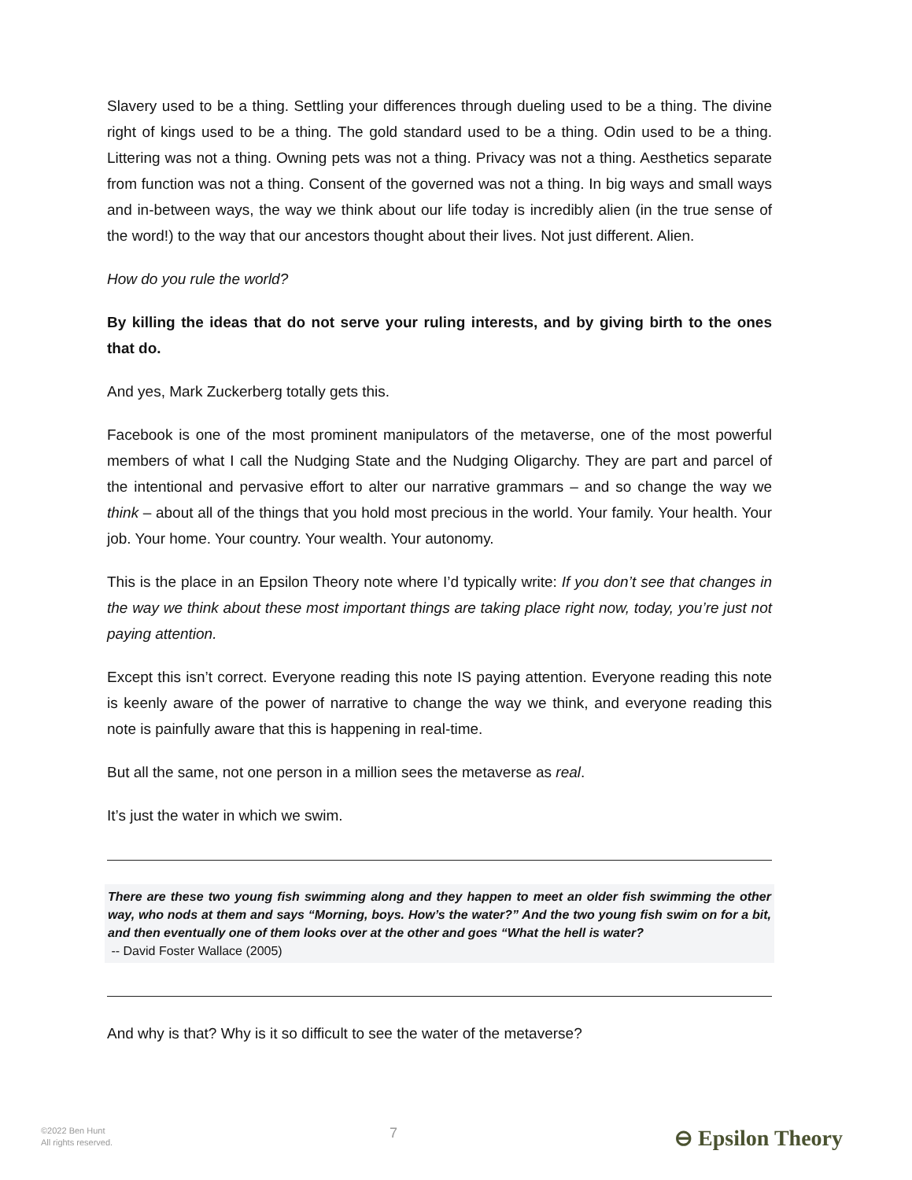Slavery used to be a thing. Settling your differences through dueling used to be a thing. The divine right of kings used to be a thing. The gold standard used to be a thing. Odin used to be a thing. Littering was not a thing. Owning pets was not a thing. Privacy was not a thing. Aesthetics separate from function was not a thing. Consent of the governed was not a thing. In big ways and small ways and in-between ways, the way we think about our life today is incredibly alien (in the true sense of the word!) to the way that our ancestors thought about their lives. Not just different. Alien.
How do you rule the world?
By killing the ideas that do not serve your ruling interests, and by giving birth to the ones that do.
And yes, Mark Zuckerberg totally gets this.
Facebook is one of the most prominent manipulators of the metaverse, one of the most powerful members of what I call the Nudging State and the Nudging Oligarchy. They are part and parcel of the intentional and pervasive effort to alter our narrative grammars – and so change the way we think – about all of the things that you hold most precious in the world. Your family. Your health. Your job. Your home. Your country. Your wealth. Your autonomy.
This is the place in an Epsilon Theory note where I’d typically write: If you don’t see that changes in the way we think about these most important things are taking place right now, today, you’re just not paying attention.
Except this isn’t correct. Everyone reading this note IS paying attention. Everyone reading this note is keenly aware of the power of narrative to change the way we think, and everyone reading this note is painfully aware that this is happening in real-time.
But all the same, not one person in a million sees the metaverse as real.
It’s just the water in which we swim.
There are these two young fish swimming along and they happen to meet an older fish swimming the other way, who nods at them and says “Morning, boys. How’s the water?” And the two young fish swim on for a bit, and then eventually one of them looks over at the other and goes “What the hell is water?
-- David Foster Wallace (2005)
And why is that? Why is it so difficult to see the water of the metaverse?
©2022 Ben Hunt
All rights reserved.
7
⊖ Epsilon Theory